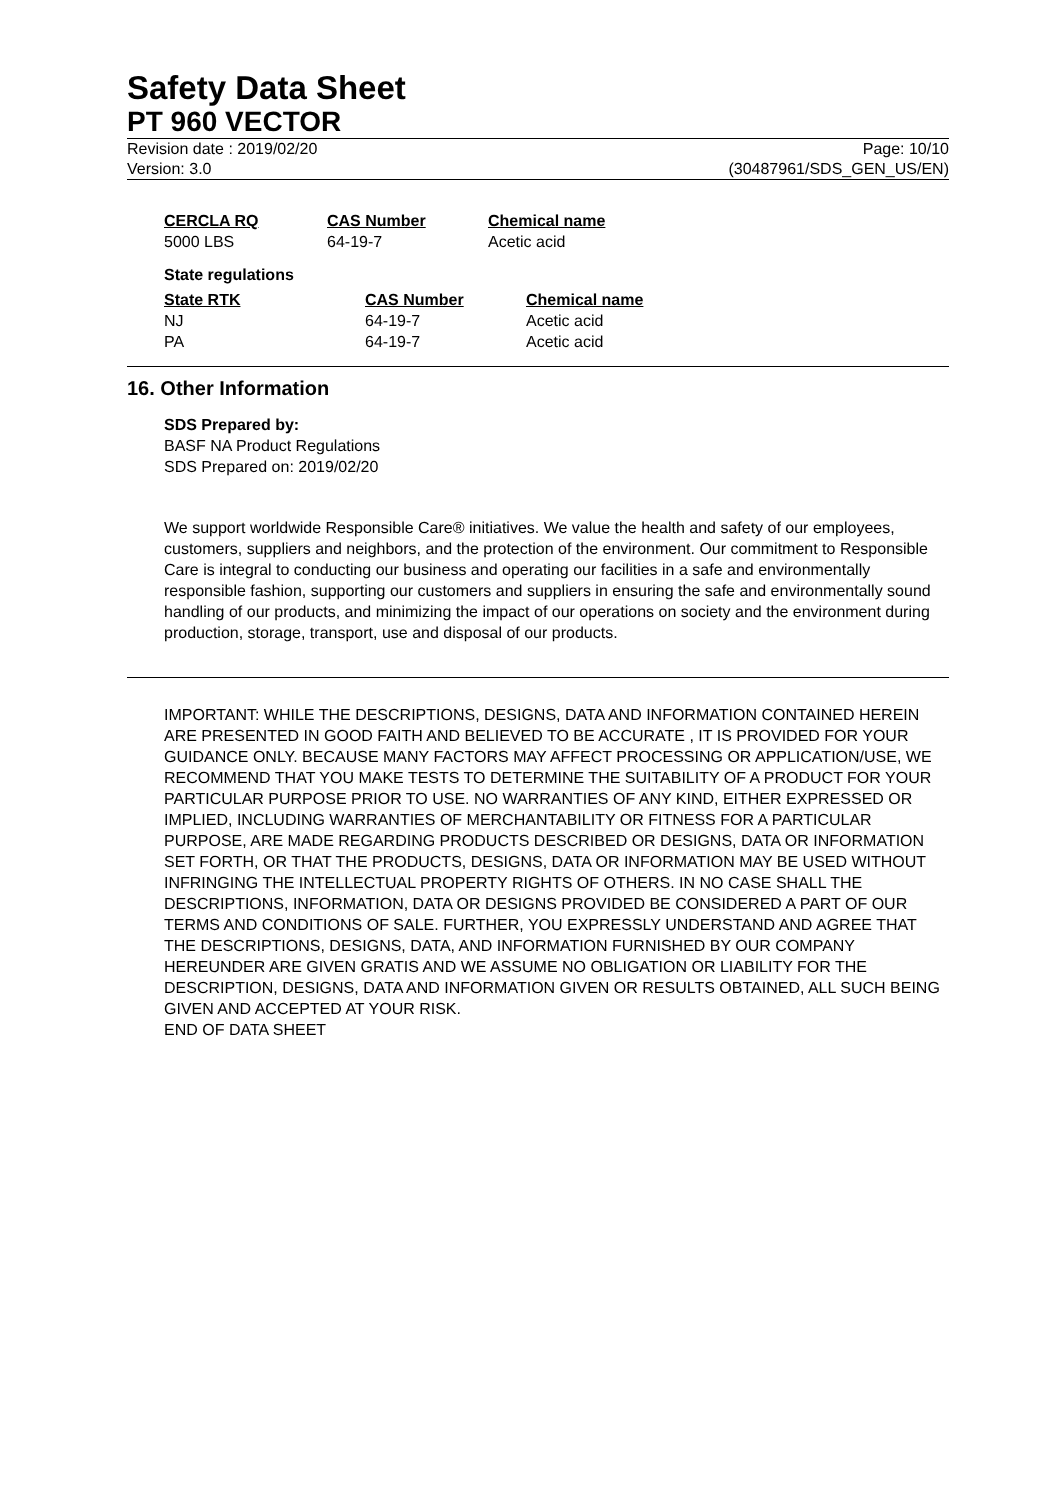Safety Data Sheet
PT 960 VECTOR
Revision date : 2019/02/20 Page: 10/10
Version: 3.0 (30487961/SDS_GEN_US/EN)
| CERCLA RQ | CAS Number | Chemical name |
| --- | --- | --- |
| 5000 LBS | 64-19-7 | Acetic acid |
State regulations
| State RTK | CAS Number | Chemical name |
| --- | --- | --- |
| NJ | 64-19-7 | Acetic acid |
| PA | 64-19-7 | Acetic acid |
16. Other Information
SDS Prepared by:
BASF NA Product Regulations
SDS Prepared on: 2019/02/20
We support worldwide Responsible Care® initiatives. We value the health and safety of our employees, customers, suppliers and neighbors, and the protection of the environment. Our commitment to Responsible Care is integral to conducting our business and operating our facilities in a safe and environmentally responsible fashion, supporting our customers and suppliers in ensuring the safe and environmentally sound handling of our products, and minimizing the impact of our operations on society and the environment during production, storage, transport, use and disposal of our products.
IMPORTANT: WHILE THE DESCRIPTIONS, DESIGNS, DATA AND INFORMATION CONTAINED HEREIN ARE PRESENTED IN GOOD FAITH AND BELIEVED TO BE ACCURATE , IT IS PROVIDED FOR YOUR GUIDANCE ONLY. BECAUSE MANY FACTORS MAY AFFECT PROCESSING OR APPLICATION/USE, WE RECOMMEND THAT YOU MAKE TESTS TO DETERMINE THE SUITABILITY OF A PRODUCT FOR YOUR PARTICULAR PURPOSE PRIOR TO USE. NO WARRANTIES OF ANY KIND, EITHER EXPRESSED OR IMPLIED, INCLUDING WARRANTIES OF MERCHANTABILITY OR FITNESS FOR A PARTICULAR PURPOSE, ARE MADE REGARDING PRODUCTS DESCRIBED OR DESIGNS, DATA OR INFORMATION SET FORTH, OR THAT THE PRODUCTS, DESIGNS, DATA OR INFORMATION MAY BE USED WITHOUT INFRINGING THE INTELLECTUAL PROPERTY RIGHTS OF OTHERS. IN NO CASE SHALL THE DESCRIPTIONS, INFORMATION, DATA OR DESIGNS PROVIDED BE CONSIDERED A PART OF OUR TERMS AND CONDITIONS OF SALE. FURTHER, YOU EXPRESSLY UNDERSTAND AND AGREE THAT THE DESCRIPTIONS, DESIGNS, DATA, AND INFORMATION FURNISHED BY OUR COMPANY HEREUNDER ARE GIVEN GRATIS AND WE ASSUME NO OBLIGATION OR LIABILITY FOR THE DESCRIPTION, DESIGNS, DATA AND INFORMATION GIVEN OR RESULTS OBTAINED, ALL SUCH BEING GIVEN AND ACCEPTED AT YOUR RISK.
END OF DATA SHEET